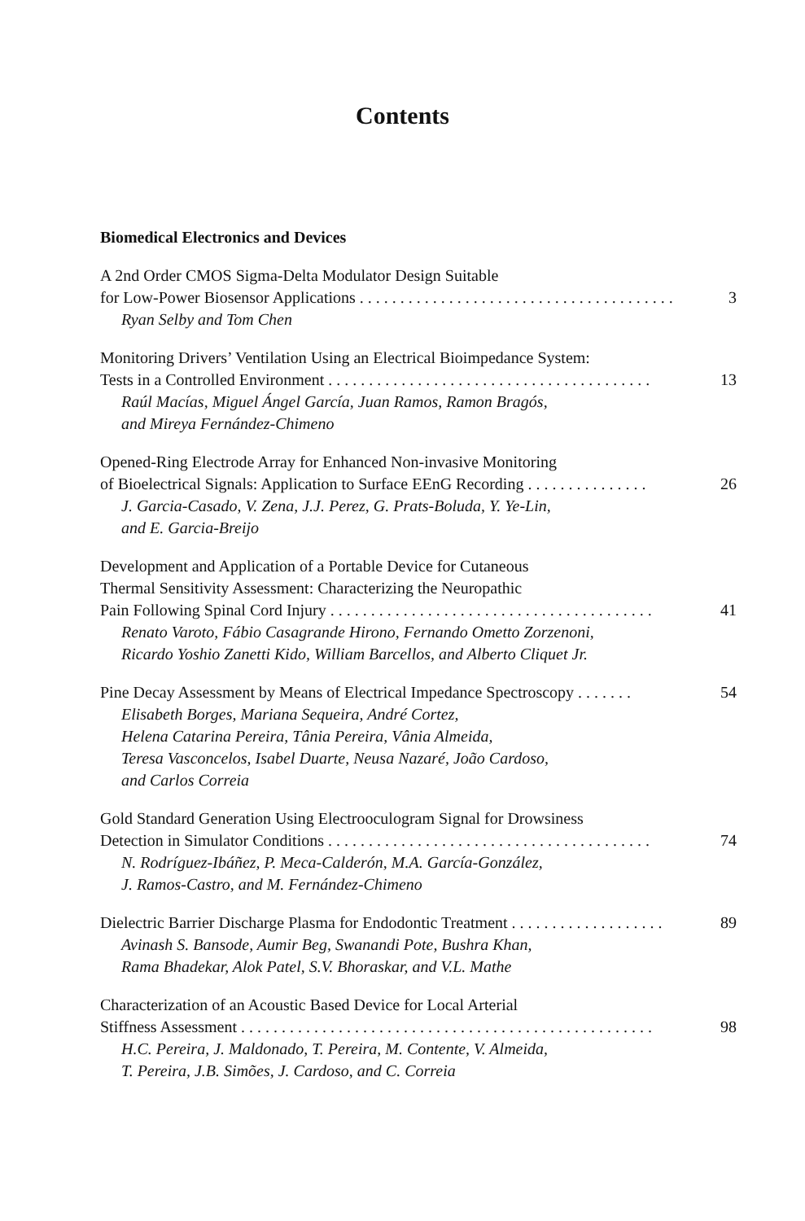Contents
Biomedical Electronics and Devices
A 2nd Order CMOS Sigma-Delta Modulator Design Suitable
for Low-Power Biosensor Applications . . . . . . . . . . . . . . . . . . . . . . . . . . . . . . . . . . . . . . . 3
Ryan Selby and Tom Chen
Monitoring Drivers’ Ventilation Using an Electrical Bioimpedance System:
Tests in a Controlled Environment . . . . . . . . . . . . . . . . . . . . . . . . . . . . . . . . . . . . . . . . 13
Raúl Macías, Miguel Ángel García, Juan Ramos, Ramon Bragós,
and Mireya Fernández-Chimeno
Opened-Ring Electrode Array for Enhanced Non-invasive Monitoring
of Bioelectrical Signals: Application to Surface EEnG Recording . . . . . . . . . . . . . . . 26
J. Garcia-Casado, V. Zena, J.J. Perez, G. Prats-Boluda, Y. Ye-Lin,
and E. Garcia-Breijo
Development and Application of a Portable Device for Cutaneous
Thermal Sensitivity Assessment: Characterizing the Neuropathic
Pain Following Spinal Cord Injury . . . . . . . . . . . . . . . . . . . . . . . . . . . . . . . . . . . . . . . . 41
Renato Varoto, Fábio Casagrande Hirono, Fernando Ometto Zorzenoni,
Ricardo Yoshio Zanetti Kido, William Barcellos, and Alberto Cliquet Jr.
Pine Decay Assessment by Means of Electrical Impedance Spectroscopy . . . . . . . 54
Elisabeth Borges, Mariana Sequeira, André Cortez,
Helena Catarina Pereira, Tânia Pereira, Vânia Almeida,
Teresa Vasconcelos, Isabel Duarte, Neusa Nazaré, João Cardoso,
and Carlos Correia
Gold Standard Generation Using Electrooculogram Signal for Drowsiness
Detection in Simulator Conditions . . . . . . . . . . . . . . . . . . . . . . . . . . . . . . . . . . . . . . . . 74
N. Rodríguez-Ibáñez, P. Meca-Calderón, M.A. García-González,
J. Ramos-Castro, and M. Fernández-Chimeno
Dielectric Barrier Discharge Plasma for Endodontic Treatment . . . . . . . . . . . . . . . . . . . 89
Avinash S. Bansode, Aumir Beg, Swanandi Pote, Bushra Khan,
Rama Bhadekar, Alok Patel, S.V. Bhoraskar, and V.L. Mathe
Characterization of an Acoustic Based Device for Local Arterial
Stiffness Assessment . . . . . . . . . . . . . . . . . . . . . . . . . . . . . . . . . . . . . . . . . . . . . . . . . . . 98
H.C. Pereira, J. Maldonado, T. Pereira, M. Contente, V. Almeida,
T. Pereira, J.B. Simões, J. Cardoso, and C. Correia